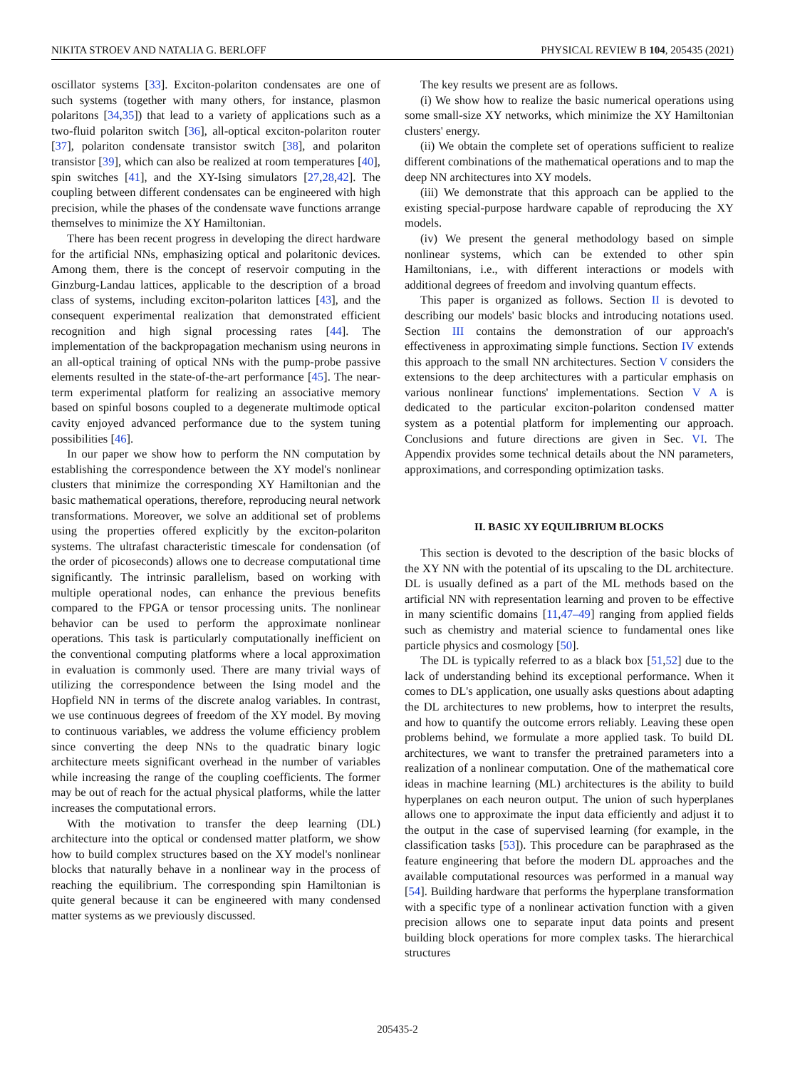NIKITA STROEV AND NATALIA G. BERLOFF PHYSICAL REVIEW B 104, 205435 (2021)
oscillator systems [33]. Exciton-polariton condensates are one of such systems (together with many others, for instance, plasmon polaritons [34,35]) that lead to a variety of applications such as a two-fluid polariton switch [36], all-optical exciton-polariton router [37], polariton condensate transistor switch [38], and polariton transistor [39], which can also be realized at room temperatures [40], spin switches [41], and the XY-Ising simulators [27,28,42]. The coupling between different condensates can be engineered with high precision, while the phases of the condensate wave functions arrange themselves to minimize the XY Hamiltonian.
There has been recent progress in developing the direct hardware for the artificial NNs, emphasizing optical and polaritonic devices. Among them, there is the concept of reservoir computing in the Ginzburg-Landau lattices, applicable to the description of a broad class of systems, including exciton-polariton lattices [43], and the consequent experimental realization that demonstrated efficient recognition and high signal processing rates [44]. The implementation of the backpropagation mechanism using neurons in an all-optical training of optical NNs with the pump-probe passive elements resulted in the state-of-the-art performance [45]. The near-term experimental platform for realizing an associative memory based on spinful bosons coupled to a degenerate multimode optical cavity enjoyed advanced performance due to the system tuning possibilities [46].
In our paper we show how to perform the NN computation by establishing the correspondence between the XY model's nonlinear clusters that minimize the corresponding XY Hamiltonian and the basic mathematical operations, therefore, reproducing neural network transformations. Moreover, we solve an additional set of problems using the properties offered explicitly by the exciton-polariton systems. The ultrafast characteristic timescale for condensation (of the order of picoseconds) allows one to decrease computational time significantly. The intrinsic parallelism, based on working with multiple operational nodes, can enhance the previous benefits compared to the FPGA or tensor processing units. The nonlinear behavior can be used to perform the approximate nonlinear operations. This task is particularly computationally inefficient on the conventional computing platforms where a local approximation in evaluation is commonly used. There are many trivial ways of utilizing the correspondence between the Ising model and the Hopfield NN in terms of the discrete analog variables. In contrast, we use continuous degrees of freedom of the XY model. By moving to continuous variables, we address the volume efficiency problem since converting the deep NNs to the quadratic binary logic architecture meets significant overhead in the number of variables while increasing the range of the coupling coefficients. The former may be out of reach for the actual physical platforms, while the latter increases the computational errors.
With the motivation to transfer the deep learning (DL) architecture into the optical or condensed matter platform, we show how to build complex structures based on the XY model's nonlinear blocks that naturally behave in a nonlinear way in the process of reaching the equilibrium. The corresponding spin Hamiltonian is quite general because it can be engineered with many condensed matter systems as we previously discussed.
The key results we present are as follows.
(i) We show how to realize the basic numerical operations using some small-size XY networks, which minimize the XY Hamiltonian clusters' energy.
(ii) We obtain the complete set of operations sufficient to realize different combinations of the mathematical operations and to map the deep NN architectures into XY models.
(iii) We demonstrate that this approach can be applied to the existing special-purpose hardware capable of reproducing the XY models.
(iv) We present the general methodology based on simple nonlinear systems, which can be extended to other spin Hamiltonians, i.e., with different interactions or models with additional degrees of freedom and involving quantum effects.
This paper is organized as follows. Section II is devoted to describing our models' basic blocks and introducing notations used. Section III contains the demonstration of our approach's effectiveness in approximating simple functions. Section IV extends this approach to the small NN architectures. Section V considers the extensions to the deep architectures with a particular emphasis on various nonlinear functions' implementations. Section V A is dedicated to the particular exciton-polariton condensed matter system as a potential platform for implementing our approach. Conclusions and future directions are given in Sec. VI. The Appendix provides some technical details about the NN parameters, approximations, and corresponding optimization tasks.
II. BASIC XY EQUILIBRIUM BLOCKS
This section is devoted to the description of the basic blocks of the XY NN with the potential of its upscaling to the DL architecture. DL is usually defined as a part of the ML methods based on the artificial NN with representation learning and proven to be effective in many scientific domains [11,47–49] ranging from applied fields such as chemistry and material science to fundamental ones like particle physics and cosmology [50].
The DL is typically referred to as a black box [51,52] due to the lack of understanding behind its exceptional performance. When it comes to DL's application, one usually asks questions about adapting the DL architectures to new problems, how to interpret the results, and how to quantify the outcome errors reliably. Leaving these open problems behind, we formulate a more applied task. To build DL architectures, we want to transfer the pretrained parameters into a realization of a nonlinear computation. One of the mathematical core ideas in machine learning (ML) architectures is the ability to build hyperplanes on each neuron output. The union of such hyperplanes allows one to approximate the input data efficiently and adjust it to the output in the case of supervised learning (for example, in the classification tasks [53]). This procedure can be paraphrased as the feature engineering that before the modern DL approaches and the available computational resources was performed in a manual way [54]. Building hardware that performs the hyperplane transformation with a specific type of a nonlinear activation function with a given precision allows one to separate input data points and present building block operations for more complex tasks. The hierarchical structures
205435-2